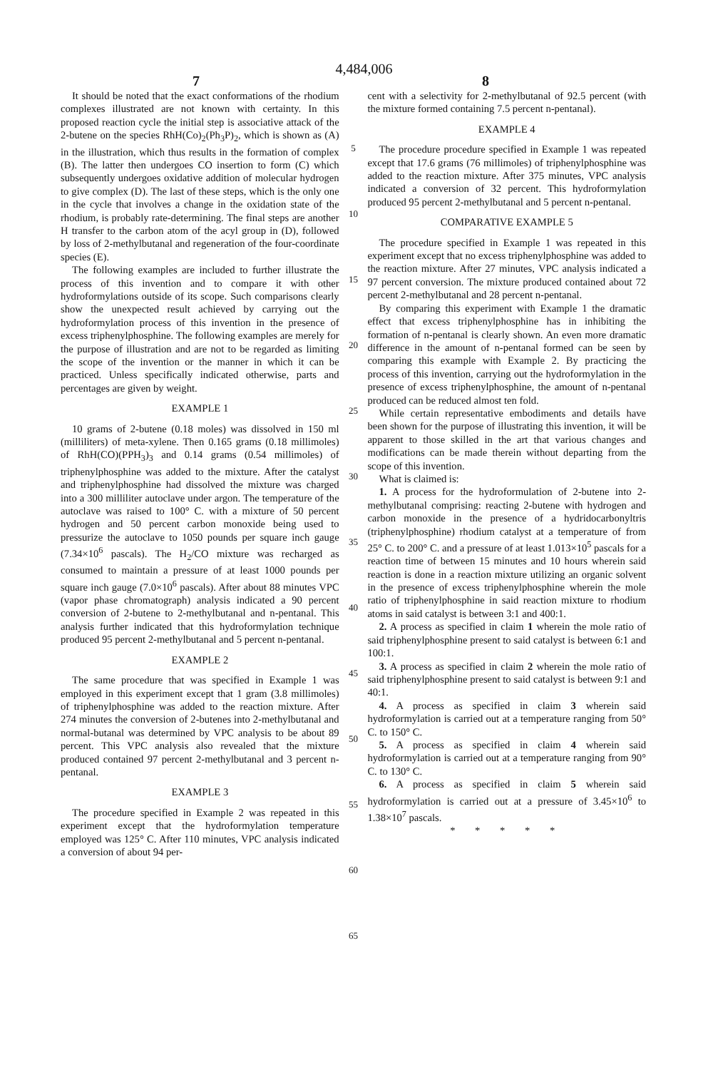4,484,006
7 8
It should be noted that the exact conformations of the rhodium complexes illustrated are not known with certainty. In this proposed reaction cycle the initial step is associative attack of the 2-butene on the species RhH(Co)<sub>2</sub>(Ph<sub>3</sub>P)<sub>2</sub>, which is shown as (A) in the illustration, which thus results in the formation of complex (B). The latter then undergoes CO insertion to form (C) which subsequently undergoes oxidative addition of molecular hydrogen to give complex (D). The last of these steps, which is the only one in the cycle that involves a change in the oxidation state of the rhodium, is probably rate-determining. The final steps are another H transfer to the carbon atom of the acyl group in (D), followed by loss of 2-methylbutanal and regeneration of the four-coordinate species (E).
The following examples are included to further illustrate the process of this invention and to compare it with other hydroformylations outside of its scope. Such comparisons clearly show the unexpected result achieved by carrying out the hydroformylation process of this invention in the presence of excess triphenylphosphine. The following examples are merely for the purpose of illustration and are not to be regarded as limiting the scope of the invention or the manner in which it can be practiced. Unless specifically indicated otherwise, parts and percentages are given by weight.
EXAMPLE 1
10 grams of 2-butene (0.18 moles) was dissolved in 150 ml (milliliters) of meta-xylene. Then 0.165 grams (0.18 millimoles) of RhH(CO)(PPH<sub>3</sub>)<sub>3</sub> and 0.14 grams (0.54 millimoles) of triphenylphosphine was added to the mixture. After the catalyst and triphenylphosphine had dissolved the mixture was charged into a 300 milliliter autoclave under argon. The temperature of the autoclave was raised to 100° C. with a mixture of 50 percent hydrogen and 50 percent carbon monoxide being used to pressurize the autoclave to 1050 pounds per square inch gauge (7.34×10<sup>6</sup> pascals). The H<sub>2</sub>/CO mixture was recharged as consumed to maintain a pressure of at least 1000 pounds per square inch gauge (7.0×10<sup>6</sup> pascals). After about 88 minutes VPC (vapor phase chromatograph) analysis indicated a 90 percent conversion of 2-butene to 2-methylbutanal and n-pentanal. This analysis further indicated that this hydroformylation technique produced 95 percent 2-methylbutanal and 5 percent n-pentanal.
EXAMPLE 2
The same procedure that was specified in Example 1 was employed in this experiment except that 1 gram (3.8 millimoles) of triphenylphosphine was added to the reaction mixture. After 274 minutes the conversion of 2-butenes into 2-methylbutanal and normal-butanal was determined by VPC analysis to be about 89 percent. This VPC analysis also revealed that the mixture produced contained 97 percent 2-methylbutanal and 3 percent n-pentanal.
EXAMPLE 3
The procedure specified in Example 2 was repeated in this experiment except that the hydroformylation temperature employed was 125° C. After 110 minutes, VPC analysis indicated a conversion of about 94 per-
5
10
15
20
25
30
35
40
45
50
55
60
65
cent with a selectivity for 2-methylbutanal of 92.5 percent (with the mixture formed containing 7.5 percent n-pentanal).
EXAMPLE 4
The procedure procedure specified in Example 1 was repeated except that 17.6 grams (76 millimoles) of triphenylphosphine was added to the reaction mixture. After 375 minutes, VPC analysis indicated a conversion of 32 percent. This hydroformylation produced 95 percent 2-methylbutanal and 5 percent n-pentanal.
COMPARATIVE EXAMPLE 5
The procedure specified in Example 1 was repeated in this experiment except that no excess triphenylphosphine was added to the reaction mixture. After 27 minutes, VPC analysis indicated a 97 percent conversion. The mixture produced contained about 72 percent 2-methylbutanal and 28 percent n-pentanal.
By comparing this experiment with Example 1 the dramatic effect that excess triphenylphosphine has in inhibiting the formation of n-pentanal is clearly shown. An even more dramatic difference in the amount of n-pentanal formed can be seen by comparing this example with Example 2. By practicing the process of this invention, carrying out the hydroformylation in the presence of excess triphenylphosphine, the amount of n-pentanal produced can be reduced almost ten fold.
While certain representative embodiments and details have been shown for the purpose of illustrating this invention, it will be apparent to those skilled in the art that various changes and modifications can be made therein without departing from the scope of this invention.
What is claimed is:
1. A process for the hydroformulation of 2-butene into 2-methylbutanal comprising: reacting 2-butene with hydrogen and carbon monoxide in the presence of a hydridocarbonyltris (triphenylphosphine) rhodium catalyst at a temperature of from 25° C. to 200° C. and a pressure of at least 1.013×10<sup>5</sup> pascals for a reaction time of between 15 minutes and 10 hours wherein said reaction is done in a reaction mixture utilizing an organic solvent in the presence of excess triphenylphosphine wherein the mole ratio of triphenylphosphine in said reaction mixture to rhodium atoms in said catalyst is between 3:1 and 400:1.
2. A process as specified in claim 1 wherein the mole ratio of said triphenylphosphine present to said catalyst is between 6:1 and 100:1.
3. A process as specified in claim 2 wherein the mole ratio of said triphenylphosphine present to said catalyst is between 9:1 and 40:1.
4. A process as specified in claim 3 wherein said hydroformylation is carried out at a temperature ranging from 50° C. to 150° C.
5. A process as specified in claim 4 wherein said hydroformylation is carried out at a temperature ranging from 90° C. to 130° C.
6. A process as specified in claim 5 wherein said hydroformylation is carried out at a pressure of 3.45×10<sup>6</sup> to 1.38×10<sup>7</sup> pascals.
* * * * *